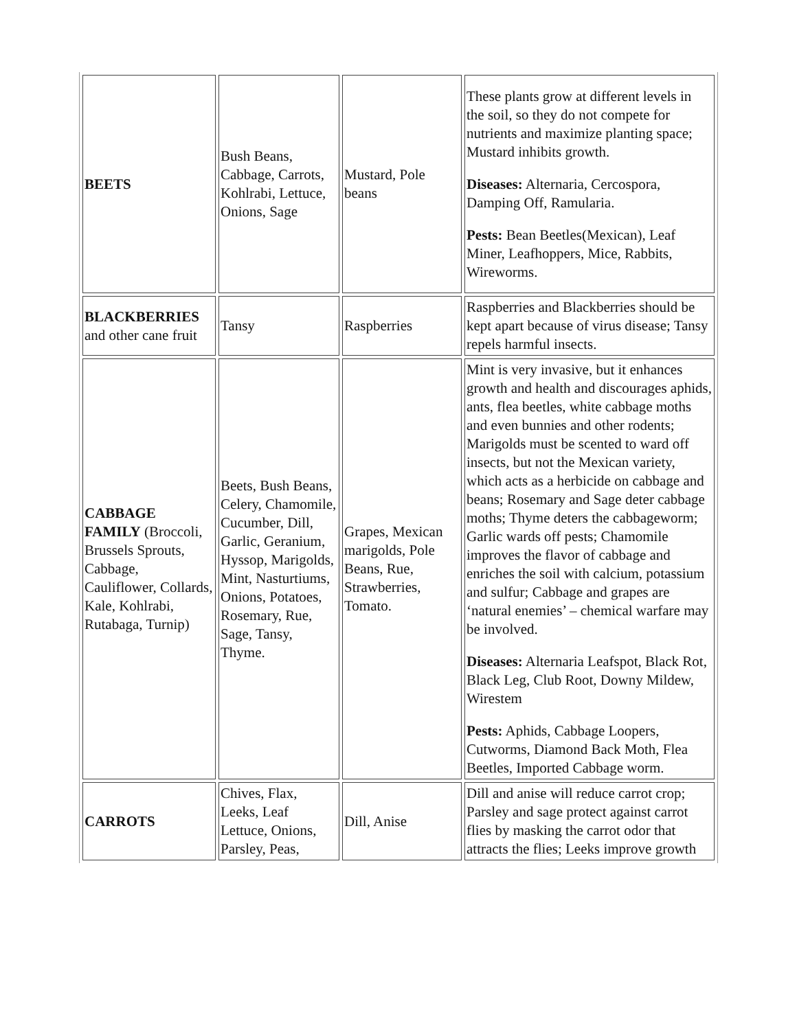| BEETS | Bush Beans, Cabbage, Carrots, Kohlrabi, Lettuce, Onions, Sage | Mustard, Pole beans | These plants grow at different levels in the soil, so they do not compete for nutrients and maximize planting space; Mustard inhibits growth. Diseases: Alternaria, Cercospora, Damping Off, Ramularia. Pests: Bean Beetles(Mexican), Leaf Miner, Leafhoppers, Mice, Rabbits, Wireworms. |
| BLACKBERRIES and other cane fruit | Tansy | Raspberries | Raspberries and Blackberries should be kept apart because of virus disease; Tansy repels harmful insects. |
| CABBAGE FAMILY (Broccoli, Brussels Sprouts, Cabbage, Cauliflower, Collards, Kale, Kohlrabi, Rutabaga, Turnip) | Beets, Bush Beans, Celery, Chamomile, Cucumber, Dill, Garlic, Geranium, Hyssop, Marigolds, Mint, Nasturtiums, Onions, Potatoes, Rosemary, Rue, Sage, Tansy, Thyme. | Grapes, Mexican marigolds, Pole Beans, Rue, Strawberries, Tomato. | Mint is very invasive, but it enhances growth and health and discourages aphids, ants, flea beetles, white cabbage moths and even bunnies and other rodents; Marigolds must be scented to ward off insects, but not the Mexican variety, which acts as a herbicide on cabbage and beans; Rosemary and Sage deter cabbage moths; Thyme deters the cabbageworm; Garlic wards off pests; Chamomile improves the flavor of cabbage and enriches the soil with calcium, potassium and sulfur; Cabbage and grapes are ‘natural enemies’ – chemical warfare may be involved. Diseases: Alternaria Leafspot, Black Rot, Black Leg, Club Root, Downy Mildew, Wirestem Pests: Aphids, Cabbage Loopers, Cutworms, Diamond Back Moth, Flea Beetles, Imported Cabbage worm. |
| CARROTS | Chives, Flax, Leeks, Leaf Lettuce, Onions, Parsley, Peas, | Dill, Anise | Dill and anise will reduce carrot crop; Parsley and sage protect against carrot flies by masking the carrot odor that attracts the flies; Leeks improve growth |